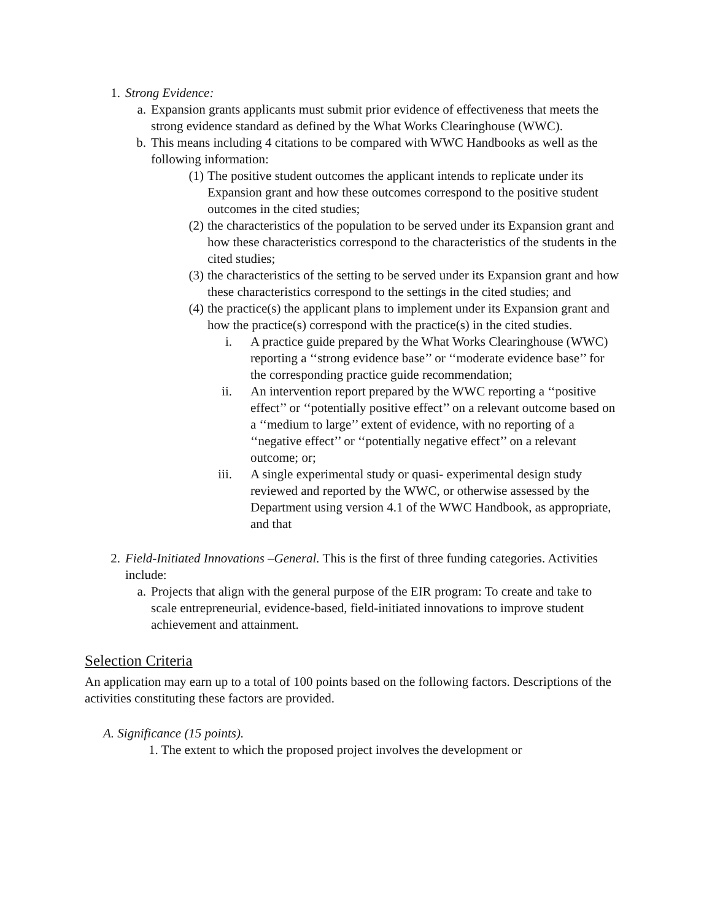1. Strong Evidence:
a. Expansion grants applicants must submit prior evidence of effectiveness that meets the strong evidence standard as defined by the What Works Clearinghouse (WWC).
b. This means including 4 citations to be compared with WWC Handbooks as well as the following information:
(1)
The positive student outcomes the applicant intends to replicate under its Expansion grant and how these outcomes correspond to the positive student outcomes in the cited studies;
(2)
the characteristics of the population to be served under its Expansion grant and how these characteristics correspond to the characteristics of the students in the cited studies;
(3)
the characteristics of the setting to be served under its Expansion grant and how these characteristics correspond to the settings in the cited studies; and
(4)
the practice(s) the applicant plans to implement under its Expansion grant and how the practice(s) correspond with the practice(s) in the cited studies.
i. A practice guide prepared by the What Works Clearinghouse (WWC) reporting a ‘‘strong evidence base’’ or ‘‘moderate evidence base’’ for the corresponding practice guide recommendation;
ii. An intervention report prepared by the WWC reporting a ‘‘positive effect’’ or ‘‘potentially positive effect’’ on a relevant outcome based on a ‘‘medium to large’’ extent of evidence, with no reporting of a ‘‘negative effect’’ or ‘‘potentially negative effect’’ on a relevant outcome; or;
iii.
A single experimental study or quasi- experimental design study reviewed and reported by the WWC, or otherwise assessed by the Department using version 4.1 of the WWC Handbook, as appropriate, and that
2. Field-Initiated Innovations –General. This is the first of three funding categories. Activities include:
a. Projects that align with the general purpose of the EIR program: To create and take to scale entrepreneurial, evidence-based, field-initiated innovations to improve student achievement and attainment.
Selection Criteria
An application may earn up to a total of 100 points based on the following factors. Descriptions of the activities constituting these factors are provided.
A. Significance (15 points).
1. The extent to which the proposed project involves the development or